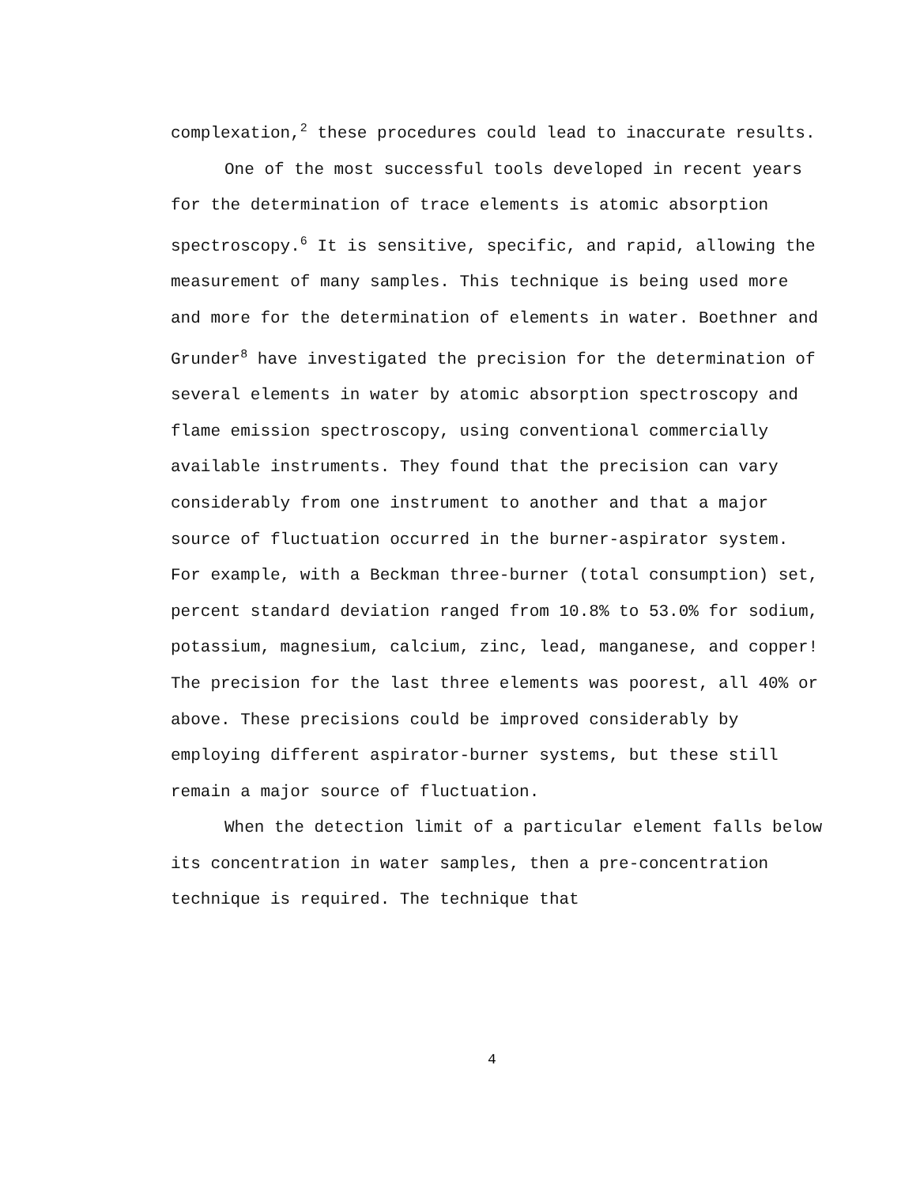complexation,<sup>2</sup> these procedures could lead to inaccurate results.
One of the most successful tools developed in recent years for the determination of trace elements is atomic absorption spectroscopy.<sup>6</sup> It is sensitive, specific, and rapid, allowing the measurement of many samples. This technique is being used more and more for the determination of elements in water. Boethner and Grunder<sup>8</sup> have investigated the precision for the determination of several elements in water by atomic absorption spectroscopy and flame emission spectroscopy, using conventional commercially available instruments. They found that the precision can vary considerably from one instrument to another and that a major source of fluctuation occurred in the burner-aspirator system. For example, with a Beckman three-burner (total consumption) set, percent standard deviation ranged from 10.8% to 53.0% for sodium, potassium, magnesium, calcium, zinc, lead, manganese, and copper! The precision for the last three elements was poorest, all 40% or above. These precisions could be improved considerably by employing different aspirator-burner systems, but these still remain a major source of fluctuation.
When the detection limit of a particular element falls below its concentration in water samples, then a pre-concentration technique is required. The technique that
4